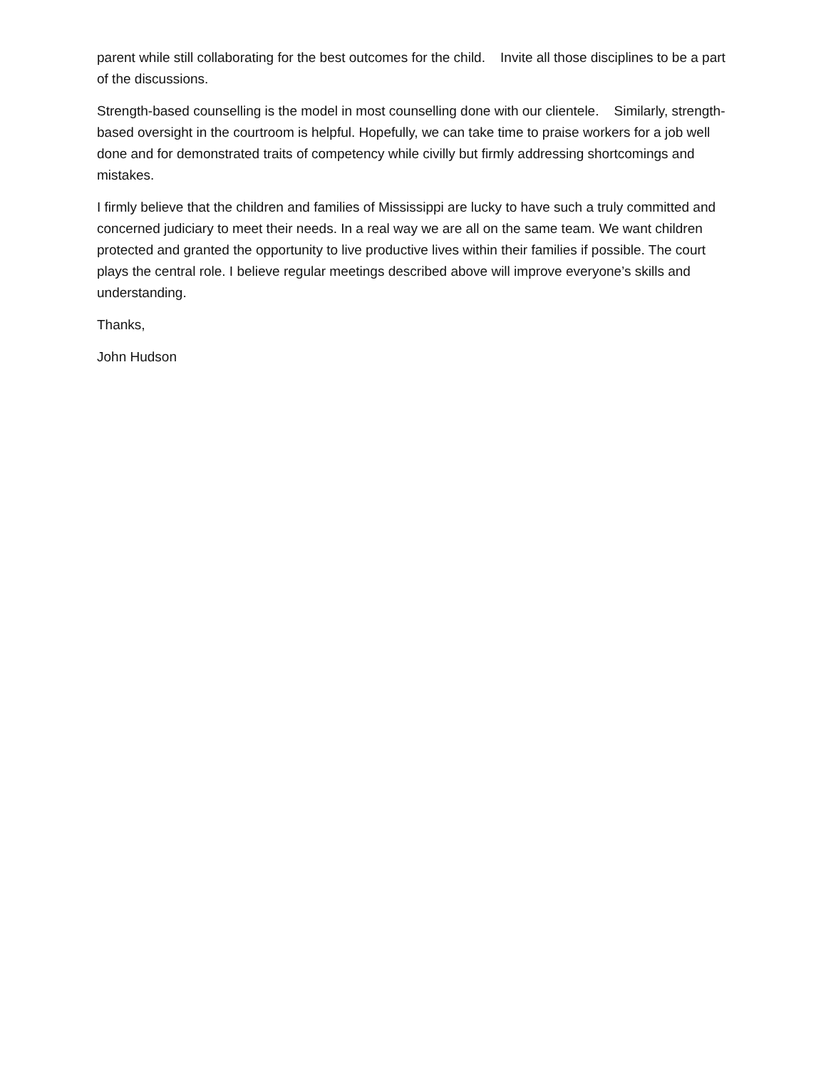parent while still collaborating for the best outcomes for the child. Invite all those disciplines to be a part of the discussions.
Strength-based counselling is the model in most counselling done with our clientele. Similarly, strength-based oversight in the courtroom is helpful. Hopefully, we can take time to praise workers for a job well done and for demonstrated traits of competency while civilly but firmly addressing shortcomings and mistakes.
I firmly believe that the children and families of Mississippi are lucky to have such a truly committed and concerned judiciary to meet their needs. In a real way we are all on the same team. We want children protected and granted the opportunity to live productive lives within their families if possible. The court plays the central role. I believe regular meetings described above will improve everyone’s skills and understanding.
Thanks,
John Hudson